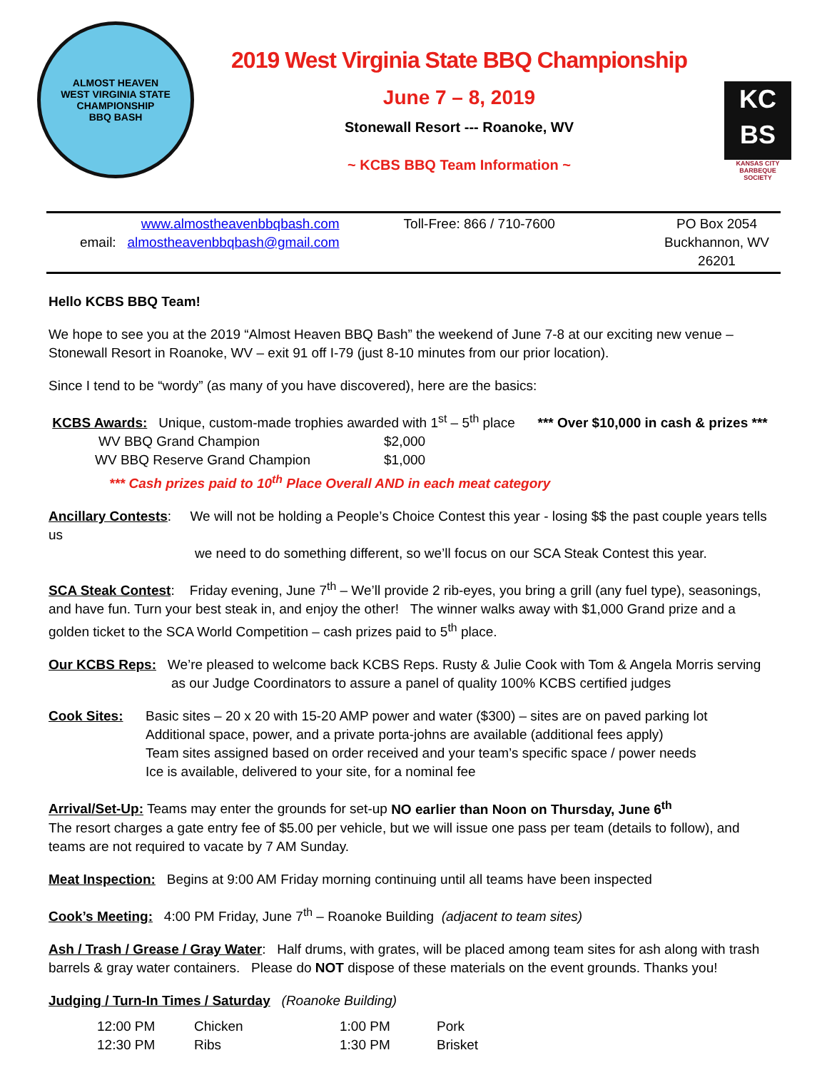ALMOST HEAVEN
WEST VIRGINIA STATE CHAMPIONSHIP
BBQ BASH
2019 West Virginia State BBQ Championship
June 7 – 8, 2019
Stonewall Resort --- Roanoke, WV
~ KCBS BBQ Team Information ~
KC
BS
KANSAS CITY
BARBEQUE
SOCIETY
www.almostheavenbbqbash.com
email: almostheavenbbqbash@gmail.com
Toll-Free: 866 / 710-7600 PO Box 2054
Buckhannon, WV 26201
Hello KCBS BBQ Team!
We hope to see you at the 2019 “Almost Heaven BBQ Bash” the weekend of June 7-8 at our exciting new venue – Stonewall Resort in Roanoke, WV – exit 91 off I-79 (just 8-10 minutes from our prior location).
Since I tend to be “wordy” (as many of you have discovered), here are the basics:
KCBS Awards: Unique, custom-made trophies awarded with 1<sup>st</sup> – 5<sup>th</sup> place *** Over $10,000 in cash & prizes ***
WV BBQ Grand Champion $2,000
WV BBQ Reserve Grand Champion $1,000
*** Cash prizes paid to 10<sup>th</sup> Place Overall AND in each meat category
Ancillary Contests: We will not be holding a People’s Choice Contest this year - losing $$ the past couple years tells us
we need to do something different, so we’ll focus on our SCA Steak Contest this year.
SCA Steak Contest: Friday evening, June 7<sup>th</sup> – We’ll provide 2 rib-eyes, you bring a grill (any fuel type), seasonings, and have fun. Turn your best steak in, and enjoy the other! The winner walks away with $1,000 Grand prize and a golden ticket to the SCA World Competition – cash prizes paid to 5<sup>th</sup> place.
Our KCBS Reps: We’re pleased to welcome back KCBS Reps. Rusty & Julie Cook with Tom & Angela Morris serving
as our Judge Coordinators to assure a panel of quality 100% KCBS certified judges
Cook Sites: Basic sites – 20 x 20 with 15-20 AMP power and water ($300) – sites are on paved parking lot
Additional space, power, and a private porta-johns are available (additional fees apply)
Team sites assigned based on order received and your team’s specific space / power needs
Ice is available, delivered to your site, for a nominal fee
Arrival/Set-Up: Teams may enter the grounds for set-up NO earlier than Noon on Thursday, June 6<sup>th</sup>
The resort charges a gate entry fee of $5.00 per vehicle, but we will issue one pass per team (details to follow), and teams are not required to vacate by 7 AM Sunday.
Meat Inspection: Begins at 9:00 AM Friday morning continuing until all teams have been inspected
Cook’s Meeting: 4:00 PM Friday, June 7<sup>th</sup> – Roanoke Building (adjacent to team sites)
Ash / Trash / Grease / Gray Water: Half drums, with grates, will be placed among team sites for ash along with trash barrels & gray water containers. Please do NOT dispose of these materials on the event grounds. Thanks you!
Judging / Turn-In Times / Saturday (Roanoke Building)
12:00 PM Chicken 1:00 PM Pork
12:30 PM Ribs 1:30 PM Brisket